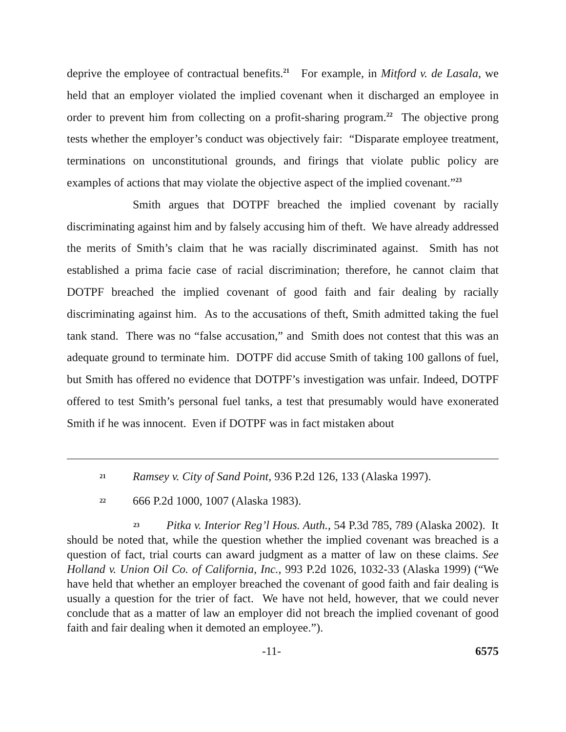deprive the employee of contractual benefits.<sup>21</sup> For example, in Mitford v. de Lasala, we held that an employer violated the implied covenant when it discharged an employee in order to prevent him from collecting on a profit-sharing program.<sup>22</sup> The objective prong tests whether the employer’s conduct was objectively fair: “Disparate employee treatment, terminations on unconstitutional grounds, and firings that violate public policy are examples of actions that may violate the objective aspect of the implied covenant.”<sup>23</sup>
Smith argues that DOTPF breached the implied covenant by racially discriminating against him and by falsely accusing him of theft. We have already addressed the merits of Smith’s claim that he was racially discriminated against. Smith has not established a prima facie case of racial discrimination; therefore, he cannot claim that DOTPF breached the implied covenant of good faith and fair dealing by racially discriminating against him. As to the accusations of theft, Smith admitted taking the fuel tank stand. There was no “false accusation,” and Smith does not contest that this was an adequate ground to terminate him. DOTPF did accuse Smith of taking 100 gallons of fuel, but Smith has offered no evidence that DOTPF’s investigation was unfair. Indeed, DOTPF offered to test Smith’s personal fuel tanks, a test that presumably would have exonerated Smith if he was innocent. Even if DOTPF was in fact mistaken about
21 Ramsey v. City of Sand Point, 936 P.2d 126, 133 (Alaska 1997).
22 666 P.2d 1000, 1007 (Alaska 1983).
23 Pitka v. Interior Reg’l Hous. Auth., 54 P.3d 785, 789 (Alaska 2002). It should be noted that, while the question whether the implied covenant was breached is a question of fact, trial courts can award judgment as a matter of law on these claims. See Holland v. Union Oil Co. of California, Inc., 993 P.2d 1026, 1032-33 (Alaska 1999) (“We have held that whether an employer breached the covenant of good faith and fair dealing is usually a question for the trier of fact. We have not held, however, that we could never conclude that as a matter of law an employer did not breach the implied covenant of good faith and fair dealing when it demoted an employee.”).
-11- 6575